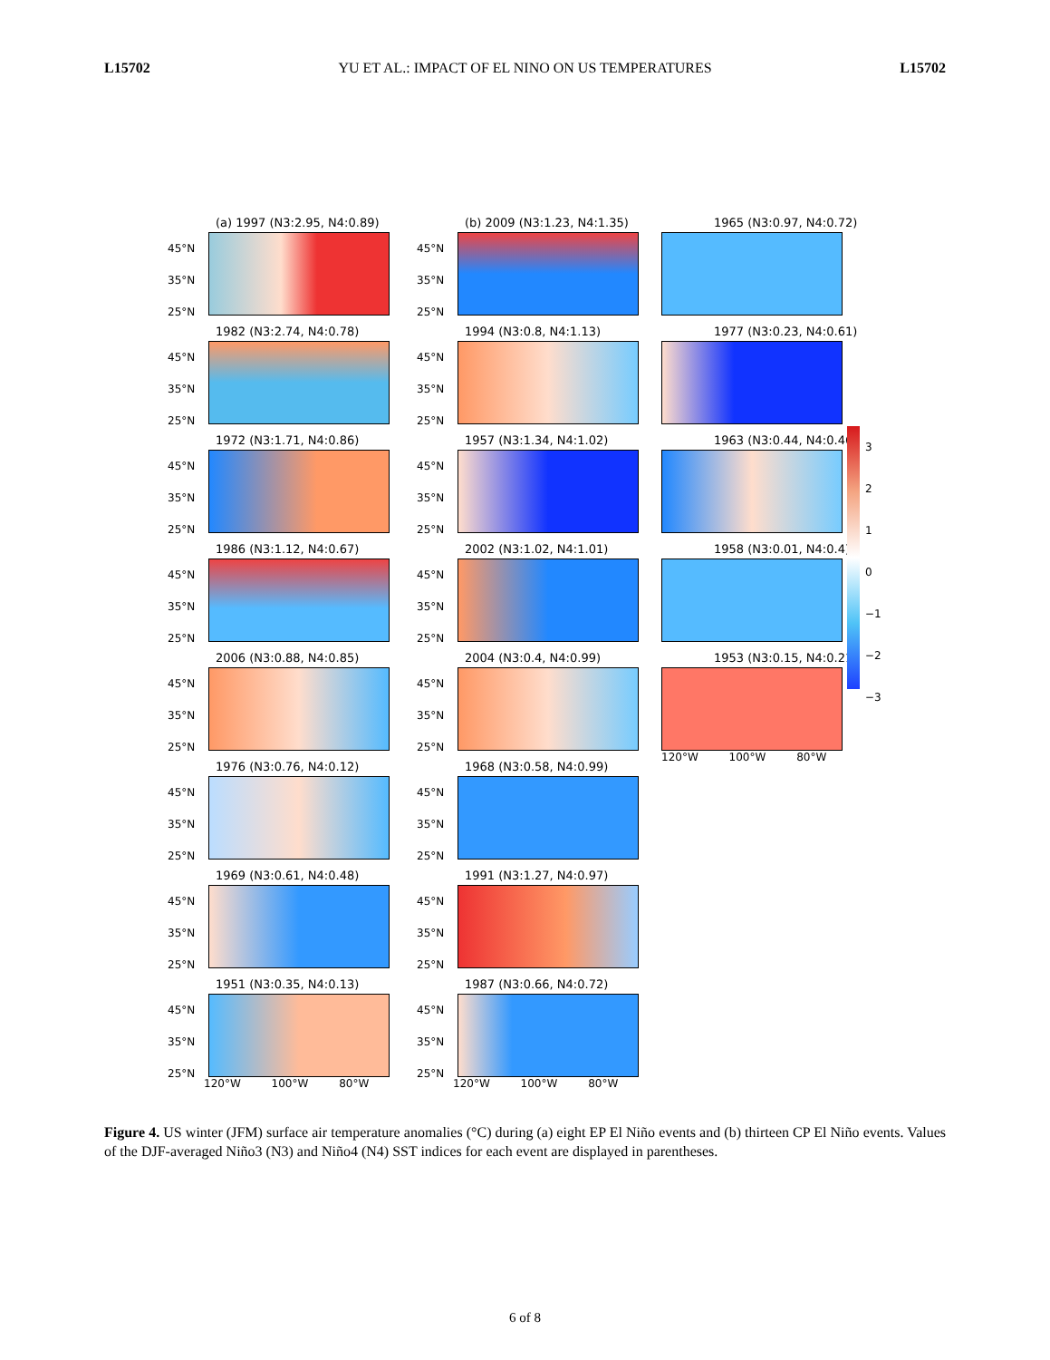L15702 YU ET AL.: IMPACT OF EL NINO ON US TEMPERATURES L15702
(a) 1997 (N3:2.95, N4:0.89)
45°N
35°N
25°N
(b) 2009 (N3:1.23, N4:1.35)
45°N
35°N
25°N
1965 (N3:0.97, N4:0.72)
1982 (N3:2.74, N4:0.78)
45°N
35°N
25°N
1994 (N3:0.8, N4:1.13)
45°N
35°N
25°N
1977 (N3:0.23, N4:0.61)
1972 (N3:1.71, N4:0.86)
45°N
35°N
25°N
1957 (N3:1.34, N4:1.02)
45°N
35°N
25°N
1963 (N3:0.44, N4:0.46)
1986 (N3:1.12, N4:0.67)
45°N
35°N
25°N
2002 (N3:1.02, N4:1.01)
45°N
35°N
25°N
1958 (N3:0.01, N4:0.4)
2006 (N3:0.88, N4:0.85)
45°N
35°N
25°N
2004 (N3:0.4, N4:0.99)
45°N
35°N
25°N
1953 (N3:0.15, N4:0.21)
120°W 100°W 80°W
1976 (N3:0.76, N4:0.12)
45°N
35°N
25°N
1968 (N3:0.58, N4:0.99)
45°N
35°N
25°N
1969 (N3:0.61, N4:0.48)
45°N
35°N
25°N
1991 (N3:1.27, N4:0.97)
45°N
35°N
25°N
1951 (N3:0.35, N4:0.13)
45°N
35°N
25°N
120°W 100°W 80°W
1987 (N3:0.66, N4:0.72)
45°N
35°N
25°N
120°W 100°W 80°W
3
2
1
0
−1
−2
−3
Figure 4. US winter (JFM) surface air temperature anomalies (°C) during (a) eight EP El Niño events and (b) thirteen CP El Niño events. Values of the DJF-averaged Niño3 (N3) and Niño4 (N4) SST indices for each event are displayed in parentheses.
6 of 8